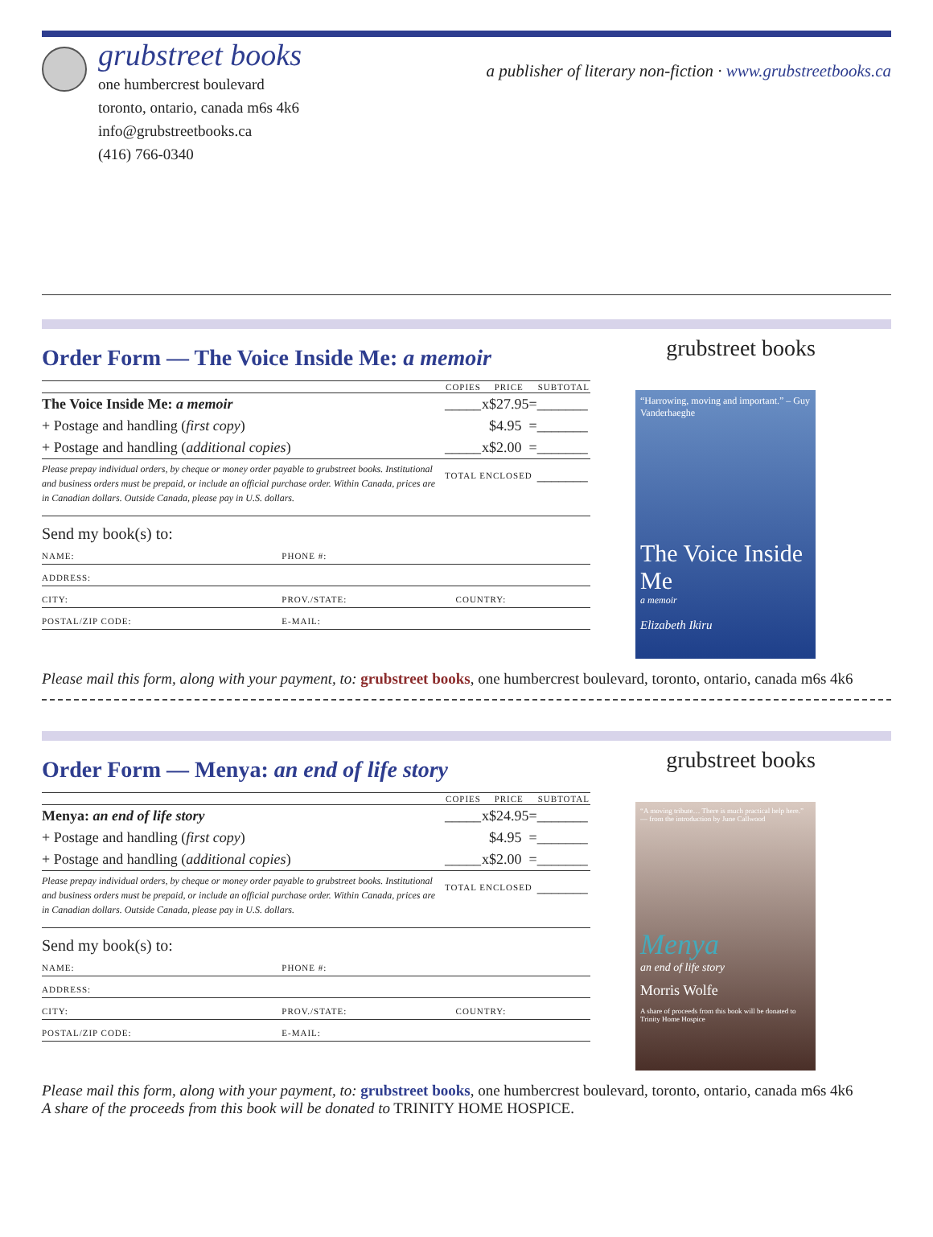grubstreet books
one humbercrest boulevard
toronto, ontario, canada m6s 4k6
info@grubstreetbooks.ca
(416) 766-0340
a publisher of literary non-fiction · www.grubstreetbooks.ca
Order Form — The Voice Inside Me: a memoir
| | COPIES | | PRICE | | SUBTOTAL |
| --- | --- | --- | --- | --- | --- |
| The Voice Inside Me: a memoir | _____ | x | $27.95 | = | _______ |
| + Postage and handling ( first copy ) | | | $4.95 | = | _______ |
| + Postage and handling ( additional copies ) | _____ | x | $2.00 | = | _______ |
| Please prepay individual orders, by cheque or money order payable to grubstreet books. Institutional and business orders must be prepaid, or include an official purchase order. Within Canada, prices are in Canadian dollars. Outside Canada, please pay in U.S. dollars. | TOTAL ENCLOSED | | | | _______ |
Send my book(s) to:
| NAME: | PHONE #: | |
| ADDRESS: | | |
| CITY: | PROV./STATE: | COUNTRY: |
| POSTAL/ZIP CODE: | E-MAIL: | |
grubstreet books
“Harrowing, moving and important.” – Guy Vanderhaeghe
The Voice Inside Me
a memoir
Elizabeth Ikiru
Please mail this form, along with your payment, to: grubstreet books, one humbercrest boulevard, toronto, ontario, canada m6s 4k6
Order Form — Menya: an end of life story
| | COPIES | | PRICE | | SUBTOTAL |
| --- | --- | --- | --- | --- | --- |
| Menya: an end of life story | _____ | x | $24.95 | = | _______ |
| + Postage and handling ( first copy ) | | | $4.95 | = | _______ |
| + Postage and handling ( additional copies ) | _____ | x | $2.00 | = | _______ |
| Please prepay individual orders, by cheque or money order payable to grubstreet books. Institutional and business orders must be prepaid, or include an official purchase order. Within Canada, prices are in Canadian dollars. Outside Canada, please pay in U.S. dollars. | TOTAL ENCLOSED | | | | _______ |
Send my book(s) to:
| NAME: | PHONE #: | |
| ADDRESS: | | |
| CITY: | PROV./STATE: | COUNTRY: |
| POSTAL/ZIP CODE: | E-MAIL: | |
grubstreet books
“A moving tribute… There is much practical help here.” — from the introduction by June Callwood
Menya
an end of life story
Morris Wolfe
A share of proceeds from this book will be donated to Trinity Home Hospice
Please mail this form, along with your payment, to: grubstreet books, one humbercrest boulevard, toronto, ontario, canada m6s 4k6
A share of the proceeds from this book will be donated to TRINITY HOME HOSPICE.